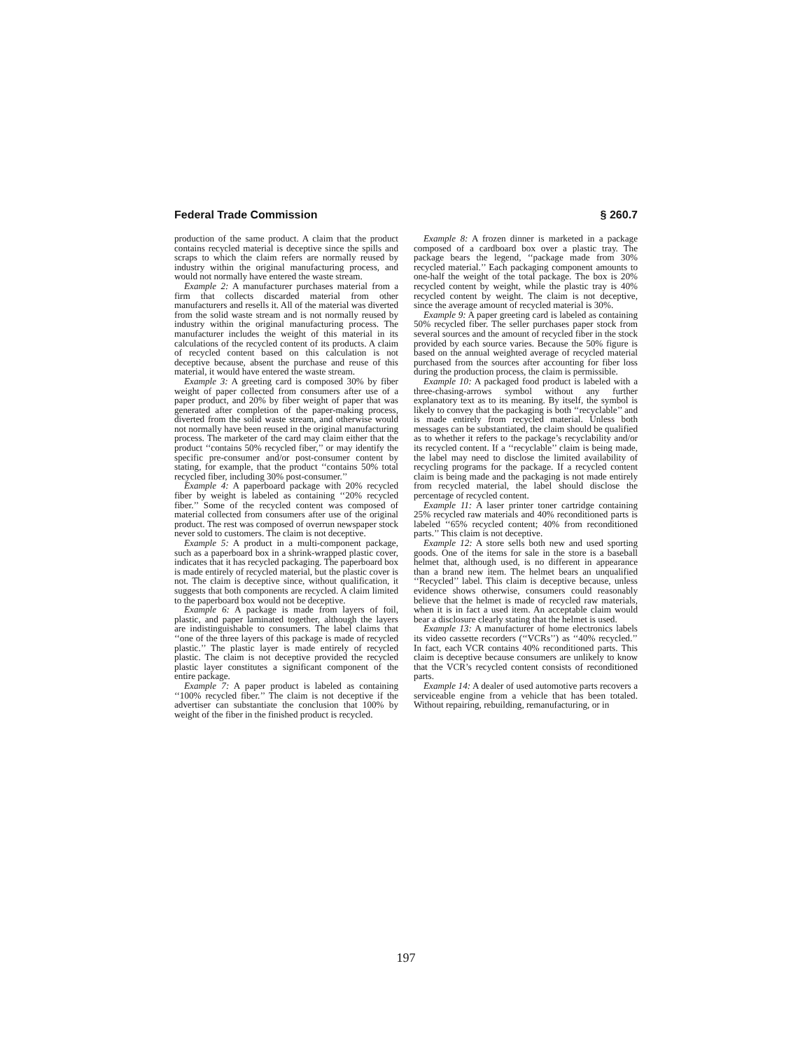Federal Trade Commission § 260.7
production of the same product. A claim that the product contains recycled material is deceptive since the spills and scraps to which the claim refers are normally reused by industry within the original manufacturing process, and would not normally have entered the waste stream.
Example 2: A manufacturer purchases material from a firm that collects discarded material from other manufacturers and resells it. All of the material was diverted from the solid waste stream and is not normally reused by industry within the original manufacturing process. The manufacturer includes the weight of this material in its calculations of the recycled content of its products. A claim of recycled content based on this calculation is not deceptive because, absent the purchase and reuse of this material, it would have entered the waste stream.
Example 3: A greeting card is composed 30% by fiber weight of paper collected from consumers after use of a paper product, and 20% by fiber weight of paper that was generated after completion of the paper-making process, diverted from the solid waste stream, and otherwise would not normally have been reused in the original manufacturing process. The marketer of the card may claim either that the product ‘‘contains 50% recycled fiber,’’ or may identify the specific pre-consumer and/or post-consumer content by stating, for example, that the product ‘‘contains 50% total recycled fiber, including 30% post-consumer.’’
Example 4: A paperboard package with 20% recycled fiber by weight is labeled as containing ‘‘20% recycled fiber.’’ Some of the recycled content was composed of material collected from consumers after use of the original product. The rest was composed of overrun newspaper stock never sold to customers. The claim is not deceptive.
Example 5: A product in a multi-component package, such as a paperboard box in a shrink-wrapped plastic cover, indicates that it has recycled packaging. The paperboard box is made entirely of recycled material, but the plastic cover is not. The claim is deceptive since, without qualification, it suggests that both components are recycled. A claim limited to the paperboard box would not be deceptive.
Example 6: A package is made from layers of foil, plastic, and paper laminated together, although the layers are indistinguishable to consumers. The label claims that ‘‘one of the three layers of this package is made of recycled plastic.’’ The plastic layer is made entirely of recycled plastic. The claim is not deceptive provided the recycled plastic layer constitutes a significant component of the entire package.
Example 7: A paper product is labeled as containing ‘‘100% recycled fiber.’’ The claim is not deceptive if the advertiser can substantiate the conclusion that 100% by weight of the fiber in the finished product is recycled.
Example 8: A frozen dinner is marketed in a package composed of a cardboard box over a plastic tray. The package bears the legend, ‘‘package made from 30% recycled material.’’ Each packaging component amounts to one-half the weight of the total package. The box is 20% recycled content by weight, while the plastic tray is 40% recycled content by weight. The claim is not deceptive, since the average amount of recycled material is 30%.
Example 9: A paper greeting card is labeled as containing 50% recycled fiber. The seller purchases paper stock from several sources and the amount of recycled fiber in the stock provided by each source varies. Because the 50% figure is based on the annual weighted average of recycled material purchased from the sources after accounting for fiber loss during the production process, the claim is permissible.
Example 10: A packaged food product is labeled with a three-chasing-arrows symbol without any further explanatory text as to its meaning. By itself, the symbol is likely to convey that the packaging is both ‘‘recyclable’’ and is made entirely from recycled material. Unless both messages can be substantiated, the claim should be qualified as to whether it refers to the package’s recyclability and/or its recycled content. If a ‘‘recyclable’’ claim is being made, the label may need to disclose the limited availability of recycling programs for the package. If a recycled content claim is being made and the packaging is not made entirely from recycled material, the label should disclose the percentage of recycled content.
Example 11: A laser printer toner cartridge containing 25% recycled raw materials and 40% reconditioned parts is labeled ‘‘65% recycled content; 40% from reconditioned parts.’’ This claim is not deceptive.
Example 12: A store sells both new and used sporting goods. One of the items for sale in the store is a baseball helmet that, although used, is no different in appearance than a brand new item. The helmet bears an unqualified ‘‘Recycled’’ label. This claim is deceptive because, unless evidence shows otherwise, consumers could reasonably believe that the helmet is made of recycled raw materials, when it is in fact a used item. An acceptable claim would bear a disclosure clearly stating that the helmet is used.
Example 13: A manufacturer of home electronics labels its video cassette recorders (‘‘VCRs’’) as ‘‘40% recycled.’’ In fact, each VCR contains 40% reconditioned parts. This claim is deceptive because consumers are unlikely to know that the VCR’s recycled content consists of reconditioned parts.
Example 14: A dealer of used automotive parts recovers a serviceable engine from a vehicle that has been totaled. Without repairing, rebuilding, remanufacturing, or in
197